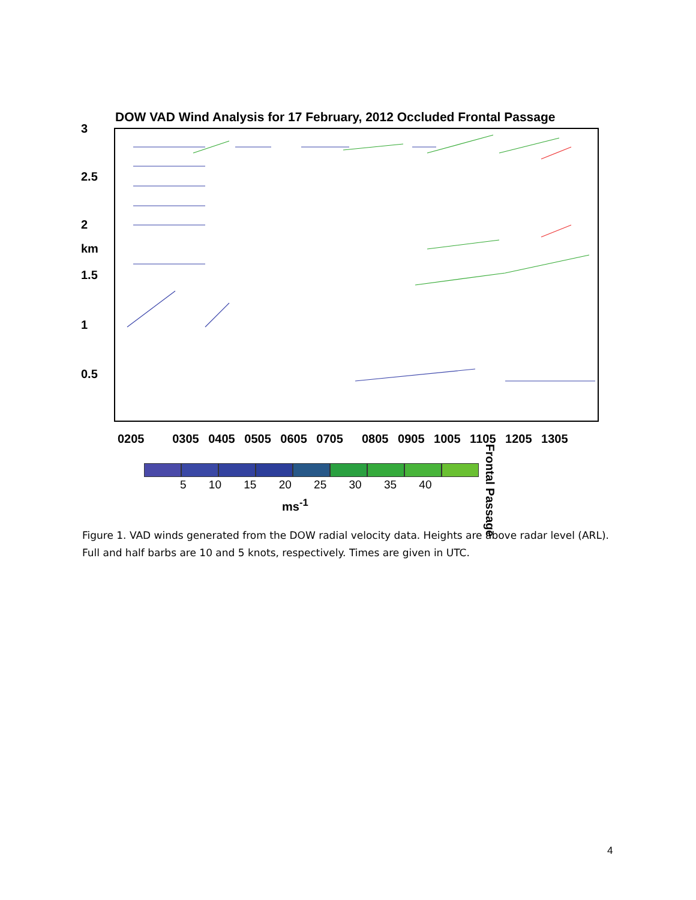DOW VAD Wind Analysis for 17 February, 2012 Occluded Frontal Passage
3
2.5
2
km
1.5
1
0.5
0205 0305 0405 0505 0605 0705 0805 0905 1005 1105 1205 1305
Frontal Passage
5 10 15 20 25 30 35 40
ms<sup>-1</sup>
Figure 1. VAD winds generated from the DOW radial velocity data. Heights are above radar level (ARL). Full and half barbs are 10 and 5 knots, respectively. Times are given in UTC.
4